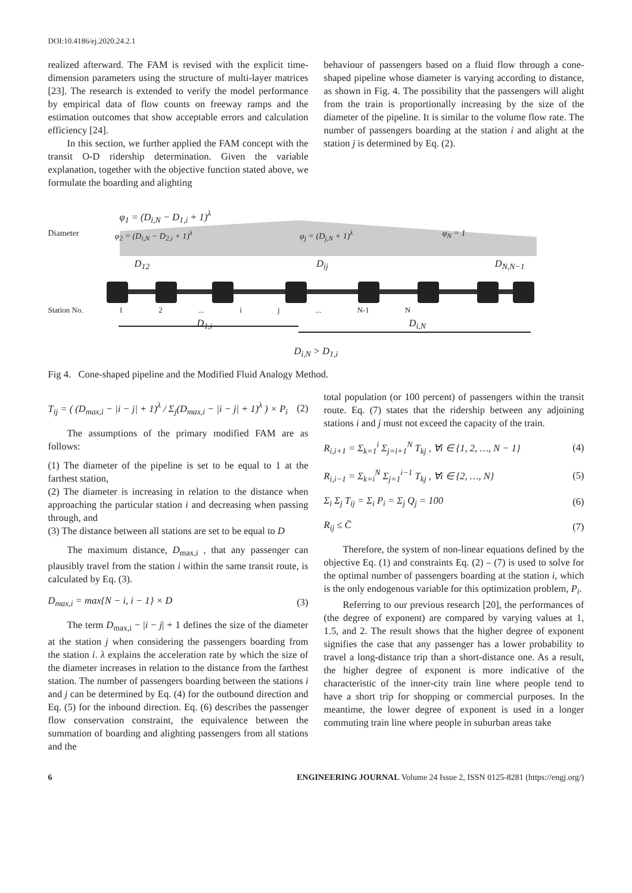DOI:10.4186/ej.2020.24.2.1
realized afterward. The FAM is revised with the explicit time-dimension parameters using the structure of multi-layer matrices [23]. The research is extended to verify the model performance by empirical data of flow counts on freeway ramps and the estimation outcomes that show acceptable errors and calculation efficiency [24].
In this section, we further applied the FAM concept with the transit O-D ridership determination. Given the variable explanation, together with the objective function stated above, we formulate the boarding and alighting
behaviour of passengers based on a fluid flow through a cone-shaped pipeline whose diameter is varying according to distance, as shown in Fig. 4. The possibility that the passengers will alight from the train is proportionally increasing by the size of the diameter of the pipeline. It is similar to the volume flow rate. The number of passengers boarding at the station i and alight at the station j is determined by Eq. (2).
φ<sub>1</sub> = (D<sub>i,N</sub> − D<sub>1,i</sub> + 1)<sup>λ</sup>
Diameter φ<sub>2</sub> = (D<sub>i,N</sub> − D<sub>2,i</sub> + 1)<sup>λ</sup> φ<sub>j</sub> = (D<sub>j,N</sub> + 1)<sup>λ</sup> φ<sub>N</sub> = 1
D<sub>12</sub> D<sub>ij</sub> D<sub>N,N−1</sub>
Station No. 1 2... i j... N-1 N
D<sub>1,i</sub> D<sub>i,N</sub>
D<sub>i,N</sub> > D<sub>1,i</sub>
Fig 4. Cone-shaped pipeline and the Modified Fluid Analogy Method.
T<sub>ij</sub> = ( (D<sub>max,i</sub> − |i − j| + 1)<sup>λ</sup> / Σ<sub>j</sub>(D<sub>max,i</sub> − |i − j| + 1)<sup>λ</sup> ) × P<sub>i</sub> (2)
The assumptions of the primary modified FAM are as follows:
(1) The diameter of the pipeline is set to be equal to 1 at the farthest station,
(2) The diameter is increasing in relation to the distance when approaching the particular station i and decreasing when passing through, and
(3) The distance between all stations are set to be equal to D
The maximum distance, D<sub>max,i</sub> , that any passenger can plausibly travel from the station i within the same transit route, is calculated by Eq. (3).
D<sub>max,i</sub> = max{N − i, i − 1} × D (3)
The term D<sub>max,i</sub> − |i − j| + 1 defines the size of the diameter at the station j when considering the passengers boarding from the station i. λ explains the acceleration rate by which the size of the diameter increases in relation to the distance from the farthest station. The number of passengers boarding between the stations i and j can be determined by Eq. (4) for the outbound direction and Eq. (5) for the inbound direction. Eq. (6) describes the passenger flow conservation constraint, the equivalence between the summation of boarding and alighting passengers from all stations and the
total population (or 100 percent) of passengers within the transit route. Eq. (7) states that the ridership between any adjoining stations i and j must not exceed the capacity of the train.
R<sub>i,i+1</sub> = Σ<sub>k=1</sub><sup>i</sup> Σ<sub>j=i+1</sub><sup>N</sup> T<sub>kj</sub> , ∀i ∈ {1, 2, …, N − 1} (4)
R<sub>i,i−1</sub> = Σ<sub>k=i</sub><sup>N</sup> Σ<sub>j=1</sub><sup>i−1</sup> T<sub>kj</sub> , ∀i ∈ {2, …, N} (5)
Σ<sub>i</sub> Σ<sub>j</sub> T<sub>ij</sub> = Σ<sub>i</sub> P<sub>i</sub> = Σ<sub>j</sub> Q<sub>j</sub> = 100 (6)
R<sub>ij</sub> ≤ C̄ (7)
Therefore, the system of non-linear equations defined by the objective Eq. (1) and constraints Eq. (2) – (7) is used to solve for the optimal number of passengers boarding at the station i, which is the only endogenous variable for this optimization problem, P<sub>i</sub>.
Referring to our previous research [20], the performances of (the degree of exponent) are compared by varying values at 1, 1.5, and 2. The result shows that the higher degree of exponent signifies the case that any passenger has a lower probability to travel a long-distance trip than a short-distance one. As a result, the higher degree of exponent is more indicative of the characteristic of the inner-city train line where people tend to have a short trip for shopping or commercial purposes. In the meantime, the lower degree of exponent is used in a longer commuting train line where people in suburban areas take
6 ENGINEERING JOURNAL Volume 24 Issue 2, ISSN 0125-8281 (https://engj.org/)